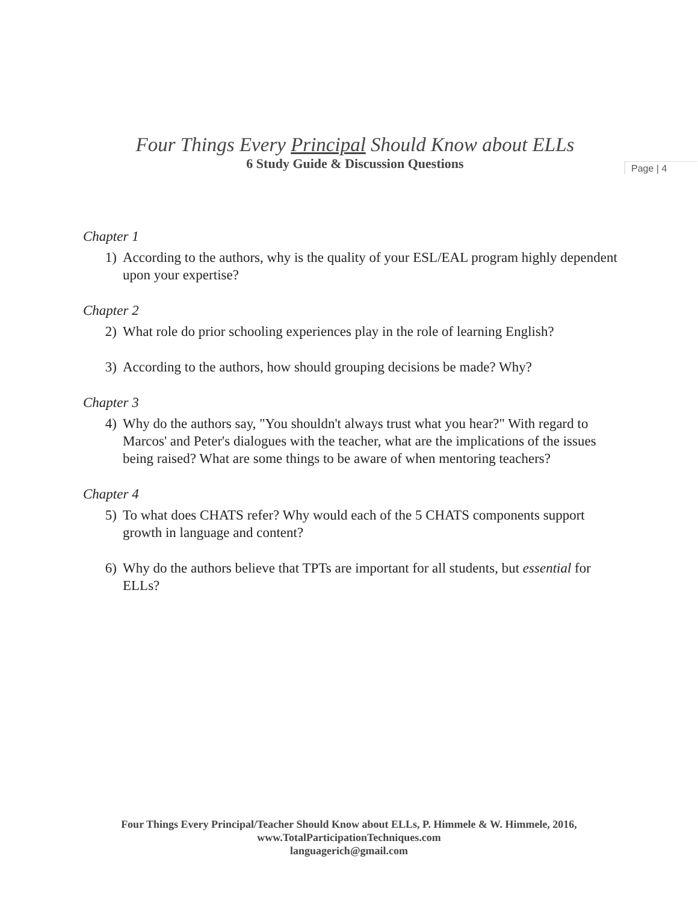Four Things Every Principal Should Know about ELLs
6 Study Guide & Discussion Questions
Page | 4
Chapter 1
1) According to the authors, why is the quality of your ESL/EAL program highly dependent upon your expertise?
Chapter 2
2) What role do prior schooling experiences play in the role of learning English?
3) According to the authors, how should grouping decisions be made? Why?
Chapter 3
4) Why do the authors say, "You shouldn't always trust what you hear?" With regard to Marcos' and Peter's dialogues with the teacher, what are the implications of the issues being raised? What are some things to be aware of when mentoring teachers?
Chapter 4
5) To what does CHATS refer? Why would each of the 5 CHATS components support growth in language and content?
6) Why do the authors believe that TPTs are important for all students, but essential for ELLs?
Four Things Every Principal/Teacher Should Know about ELLs, P. Himmele & W. Himmele, 2016, www.TotalParticipationTechniques.com
languagerich@gmail.com